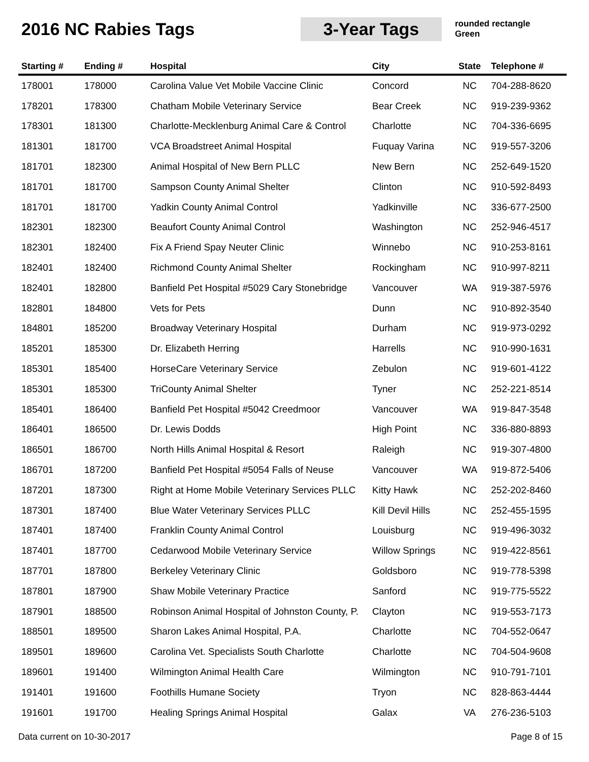2016 NC Rabies Tags
3-Year Tags
rounded rectangle
Green
| Starting # | Ending # | Hospital | City | State | Telephone # |
| --- | --- | --- | --- | --- | --- |
| 178001 | 178000 | Carolina Value Vet Mobile Vaccine Clinic | Concord | NC | 704-288-8620 |
| 178201 | 178300 | Chatham Mobile Veterinary Service | Bear Creek | NC | 919-239-9362 |
| 178301 | 181300 | Charlotte-Mecklenburg Animal Care & Control | Charlotte | NC | 704-336-6695 |
| 181301 | 181700 | VCA Broadstreet Animal Hospital | Fuquay Varina | NC | 919-557-3206 |
| 181701 | 182300 | Animal Hospital of New Bern PLLC | New Bern | NC | 252-649-1520 |
| 181701 | 181700 | Sampson County Animal Shelter | Clinton | NC | 910-592-8493 |
| 181701 | 181700 | Yadkin County Animal Control | Yadkinville | NC | 336-677-2500 |
| 182301 | 182300 | Beaufort County Animal Control | Washington | NC | 252-946-4517 |
| 182301 | 182400 | Fix A Friend Spay Neuter Clinic | Winnebo | NC | 910-253-8161 |
| 182401 | 182400 | Richmond County Animal Shelter | Rockingham | NC | 910-997-8211 |
| 182401 | 182800 | Banfield Pet Hospital #5029 Cary Stonebridge | Vancouver | WA | 919-387-5976 |
| 182801 | 184800 | Vets for Pets | Dunn | NC | 910-892-3540 |
| 184801 | 185200 | Broadway Veterinary Hospital | Durham | NC | 919-973-0292 |
| 185201 | 185300 | Dr. Elizabeth Herring | Harrells | NC | 910-990-1631 |
| 185301 | 185400 | HorseCare Veterinary Service | Zebulon | NC | 919-601-4122 |
| 185301 | 185300 | TriCounty Animal Shelter | Tyner | NC | 252-221-8514 |
| 185401 | 186400 | Banfield Pet Hospital #5042 Creedmoor | Vancouver | WA | 919-847-3548 |
| 186401 | 186500 | Dr. Lewis Dodds | High Point | NC | 336-880-8893 |
| 186501 | 186700 | North Hills Animal Hospital & Resort | Raleigh | NC | 919-307-4800 |
| 186701 | 187200 | Banfield Pet Hospital #5054 Falls of Neuse | Vancouver | WA | 919-872-5406 |
| 187201 | 187300 | Right at Home Mobile Veterinary Services PLLC | Kitty Hawk | NC | 252-202-8460 |
| 187301 | 187400 | Blue Water Veterinary Services PLLC | Kill Devil Hills | NC | 252-455-1595 |
| 187401 | 187400 | Franklin County Animal Control | Louisburg | NC | 919-496-3032 |
| 187401 | 187700 | Cedarwood Mobile Veterinary Service | Willow Springs | NC | 919-422-8561 |
| 187701 | 187800 | Berkeley Veterinary Clinic | Goldsboro | NC | 919-778-5398 |
| 187801 | 187900 | Shaw Mobile Veterinary Practice | Sanford | NC | 919-775-5522 |
| 187901 | 188500 | Robinson Animal Hospital of Johnston County, P. | Clayton | NC | 919-553-7173 |
| 188501 | 189500 | Sharon Lakes Animal Hospital, P.A. | Charlotte | NC | 704-552-0647 |
| 189501 | 189600 | Carolina Vet. Specialists South Charlotte | Charlotte | NC | 704-504-9608 |
| 189601 | 191400 | Wilmington Animal Health Care | Wilmington | NC | 910-791-7101 |
| 191401 | 191600 | Foothills Humane Society | Tryon | NC | 828-863-4444 |
| 191601 | 191700 | Healing Springs Animal Hospital | Galax | VA | 276-236-5103 |
Data current on 10-30-2017 Page 8 of 15